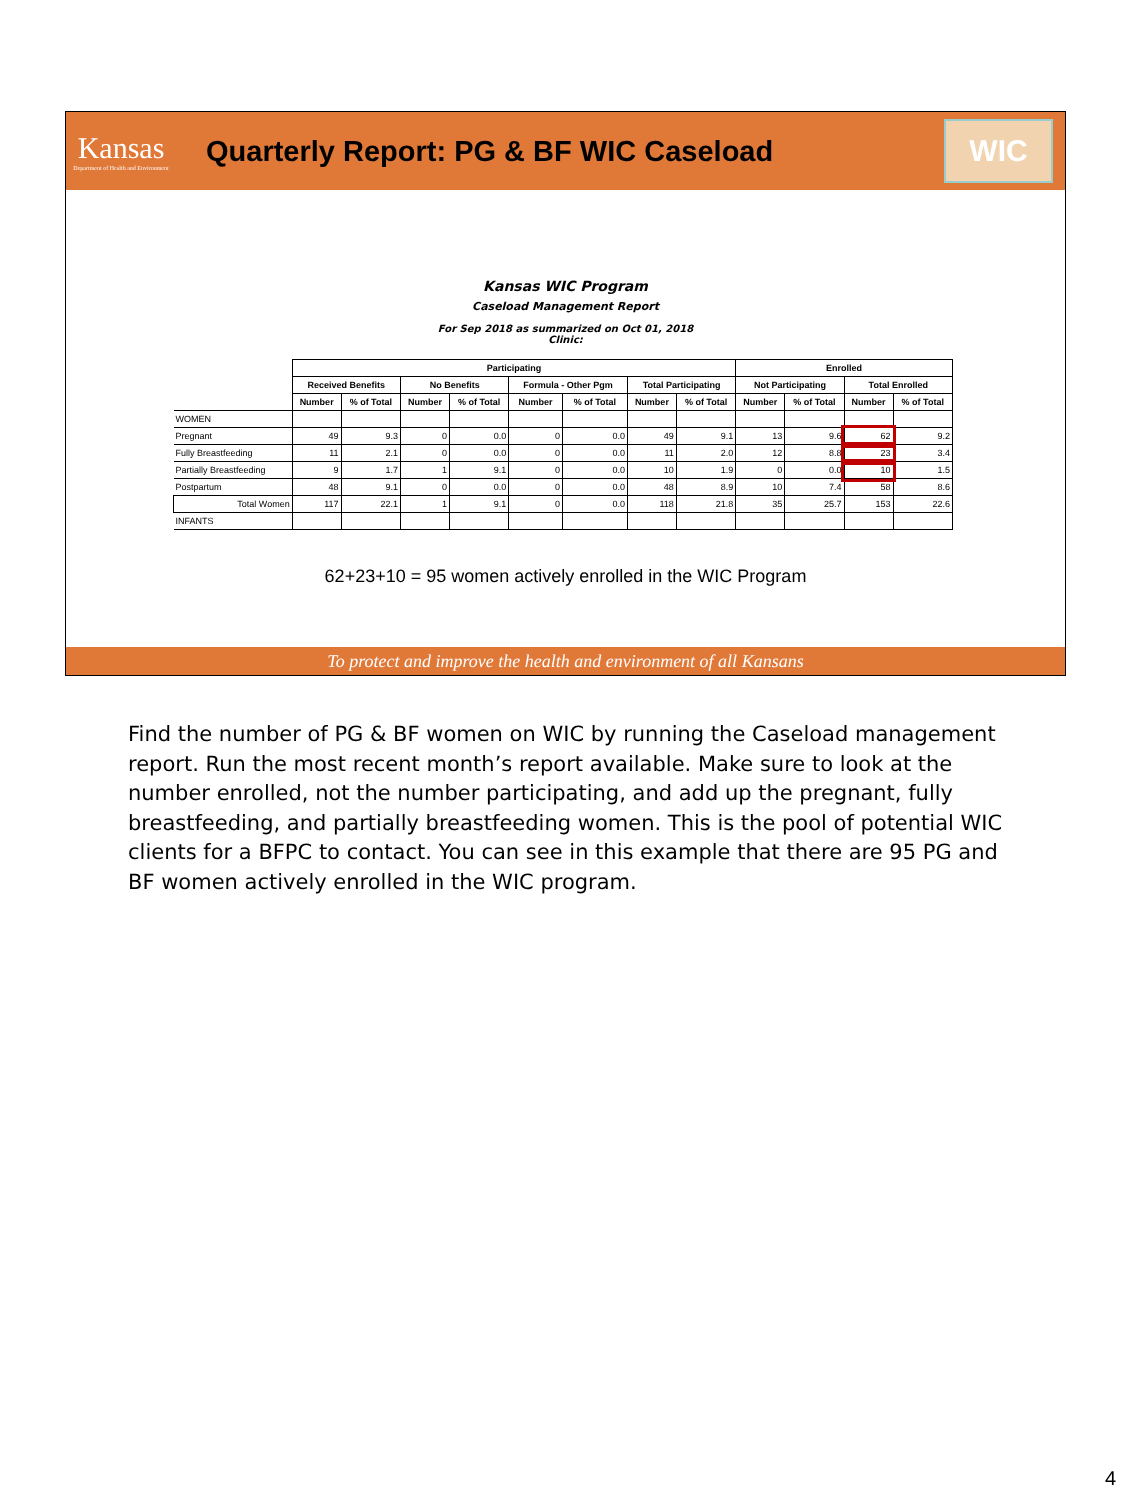Kansas
Department of Health and Environment
Quarterly Report: PG & BF WIC Caseload
WIC
Kansas WIC Program
Caseload Management Report
For Sep 2018 as summarized on Oct 01, 2018
Clinic:
| | Participating | | | | | | | | Enrolled | | | |
| --- | --- | --- | --- | --- | --- | --- | --- | --- | --- | --- | --- | --- |
| | Received Benefits | | No Benefits | | Formula - Other Pgm | | Total Participating | | Not Participating | | Total Enrolled | |
| | Number | % of Total | Number | % of Total | Number | % of Total | Number | % of Total | Number | % of Total | Number | % of Total |
| WOMEN | | | | | | | | | | | | |
| Pregnant | 49 | 9.3 | 0 | 0.0 | 0 | 0.0 | 49 | 9.1 | 13 | 9.6 | 62 | 9.2 |
| Fully Breastfeeding | 11 | 2.1 | 0 | 0.0 | 0 | 0.0 | 11 | 2.0 | 12 | 8.8 | 23 | 3.4 |
| Partially Breastfeeding | 9 | 1.7 | 1 | 9.1 | 0 | 0.0 | 10 | 1.9 | 0 | 0.0 | 10 | 1.5 |
| Postpartum | 48 | 9.1 | 0 | 0.0 | 0 | 0.0 | 48 | 8.9 | 10 | 7.4 | 58 | 8.6 |
| Total Women | 117 | 22.1 | 1 | 9.1 | 0 | 0.0 | 118 | 21.8 | 35 | 25.7 | 153 | 22.6 |
| INFANTS | | | | | | | | | | | | |
62+23+10 = 95 women actively enrolled in the WIC Program
To protect and improve the health and environment of all Kansans
Find the number of PG & BF women on WIC by running the Caseload management report. Run the most recent month’s report available. Make sure to look at the number enrolled, not the number participating, and add up the pregnant, fully breastfeeding, and partially breastfeeding women. This is the pool of potential WIC clients for a BFPC to contact. You can see in this example that there are 95 PG and BF women actively enrolled in the WIC program.
4